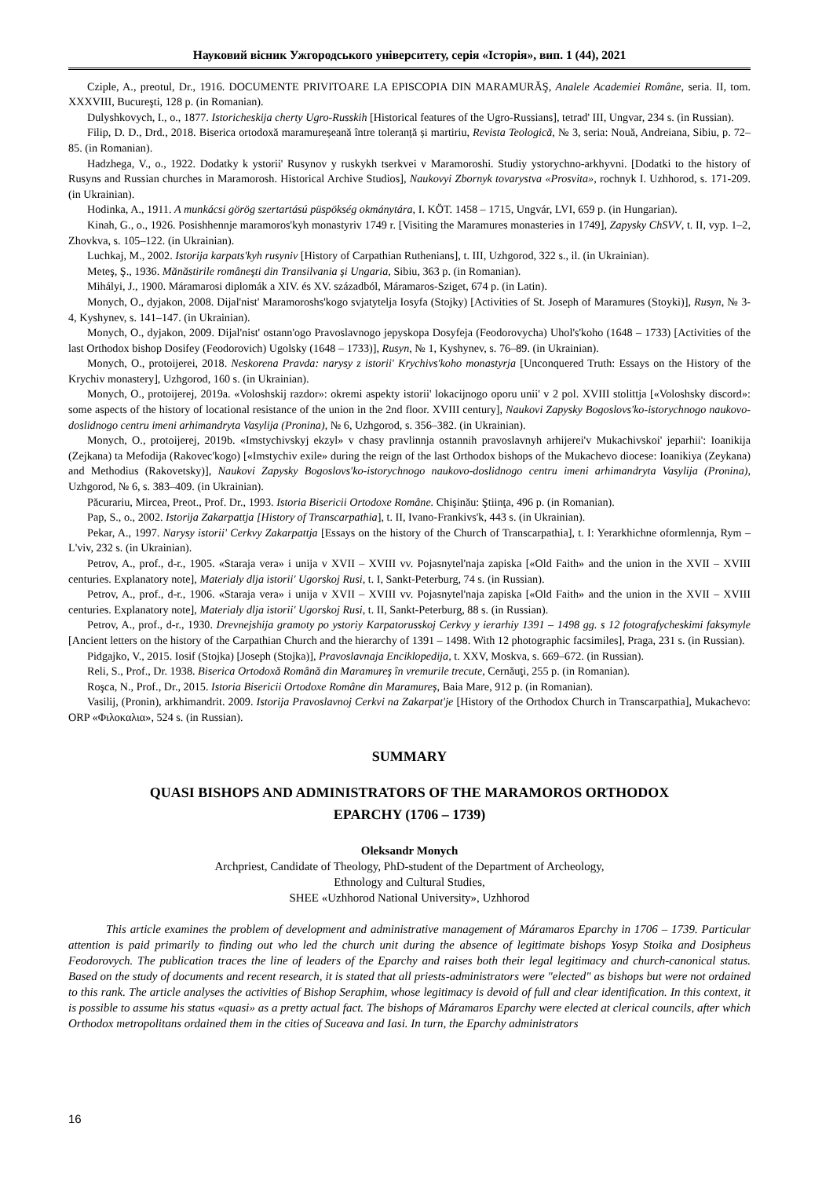Науковий вісник Ужгородського університету, серія «Історія», вип. 1 (44), 2021
Cziple, A., preotul, Dr., 1916. DOCUMENTE PRIVITOARE LA EPISCOPIA DIN MARAMURĂŞ, Analele Academiei Române, seria. II, tom. XXXVIII, Bucureşti, 128 p. (in Romanian).
Dulyshkovych, I., o., 1877. Istoricheskija cherty Ugro-Russkih [Historical features of the Ugro-Russians], tetrad' III, Ungvar, 234 s. (in Russian).
Filip, D. D., Drd., 2018. Biserica ortodoxă maramureșeană între toleranță și martiriu, Revista Teologică, № 3, seria: Nouă, Andreiana, Sibiu, p. 72–85. (in Romanian).
Hadzhega, V., o., 1922. Dodatky k ystorii' Rusynov y ruskykh tserkvei v Maramoroshi. Studiy ystorychno-arkhyvni. [Dodatki to the history of Rusyns and Russian churches in Maramorosh. Historical Archive Studios], Naukovyi Zbornyk tovarystva «Prosvita», rochnyk I. Uzhhorod, s. 171-209. (in Ukrainian).
Hodinka, A., 1911. A munkácsi görög szertartású püspökség okmánytára, I. KÖT. 1458 – 1715, Ungvár, LVI, 659 p. (in Hungarian).
Kinah, G., o., 1926. Posishhennje maramoros'kyh monastyriv 1749 r. [Visiting the Maramures monasteries in 1749], Zapysky ChSVV, t. II, vyp. 1–2, Zhovkva, s. 105–122. (in Ukrainian).
Luchkaj, M., 2002. Istorija karpats'kyh rusyniv [History of Carpathian Ruthenians], t. III, Uzhgorod, 322 s., il. (in Ukrainian).
Meteş, Ş., 1936. Mănăstirile româneşti din Transilvania şi Ungaria, Sibiu, 363 p. (in Romanian).
Mihályi, J., 1900. Máramarosi diplomák a XIV. és XV. századból, Máramaros-Sziget, 674 p. (in Latin).
Monych, O., dyjakon, 2008. Dijal'nist' Maramoroshs'kogo svjatytelja Iosyfa (Stojky) [Activities of St. Joseph of Maramures (Stoyki)], Rusyn, № 3-4, Kyshynev, s. 141–147. (in Ukrainian).
Monych, O., dyjakon, 2009. Dijal'nist' ostann'ogo Pravoslavnogo jepyskopa Dosyfeja (Feodorovycha) Uhol's'koho (1648 – 1733) [Activities of the last Orthodox bishop Dosifey (Feodorovich) Ugolsky (1648 – 1733)], Rusyn, № 1, Kyshynev, s. 76–89. (in Ukrainian).
Monych, O., protoijerei, 2018. Neskorena Pravda: narysy z istorii' Krychivs'koho monastyrja [Unconquered Truth: Essays on the History of the Krychiv monastery], Uzhgorod, 160 s. (in Ukrainian).
Monych, O., protoijerej, 2019a. «Voloshskij razdor»: okremi aspekty istorii' lokacijnogo oporu unii' v 2 pol. XVIII stolittja [«Voloshsky discord»: some aspects of the history of locational resistance of the union in the 2nd floor. XVIII century], Naukovi Zapysky Bogoslovs'ko-istorychnogo naukovo-doslidnogo centru imeni arhimandryta Vasylija (Pronina), № 6, Uzhgorod, s. 356–382. (in Ukrainian).
Monych, O., protoijerej, 2019b. «Imstychivskyj ekzyl» v chasy pravlinnja ostannih pravoslavnyh arhijerei'v Mukachivskoi' jeparhii': Ioanikija (Zejkana) ta Mefodija (Rakovec'kogo) [«Imstychiv exile» during the reign of the last Orthodox bishops of the Mukachevo diocese: Ioanikiya (Zeykana) and Methodius (Rakovetsky)], Naukovi Zapysky Bogoslovs'ko-istorychnogo naukovo-doslidnogo centru imeni arhimandryta Vasylija (Pronina), Uzhgorod, № 6, s. 383–409. (in Ukrainian).
Păcurariu, Mircea, Preot., Prof. Dr., 1993. Istoria Bisericii Ortodoxe Române. Chişinău: Ştiinţa, 496 p. (in Romanian).
Pap, S., o., 2002. Istorija Zakarpattja [History of Transcarpathia], t. II, Ivano-Frankivs'k, 443 s. (in Ukrainian).
Pekar, A., 1997. Narysy istorii' Cerkvy Zakarpattja [Essays on the history of the Church of Transcarpathia], t. I: Yerarkhichne oformlennja, Rym – L'viv, 232 s. (in Ukrainian).
Petrov, A., prof., d-r., 1905. «Staraja vera» i unija v XVII – XVIII vv. Pojasnytel'naja zapiska [«Old Faith» and the union in the XVII – XVIII centuries. Explanatory note], Materialy dlja istorii' Ugorskoj Rusi, t. I, Sankt-Peterburg, 74 s. (in Russian).
Petrov, A., prof., d-r., 1906. «Staraja vera» i unija v XVII – XVIII vv. Pojasnytel'naja zapiska [«Old Faith» and the union in the XVII – XVIII centuries. Explanatory note], Materialy dlja istorii' Ugorskoj Rusi, t. II, Sankt-Peterburg, 88 s. (in Russian).
Petrov, A., prof., d-r., 1930. Drevnejshija gramoty po ystoriy Karpatorusskoj Cerkvy y ierarhiy 1391 – 1498 gg. s 12 fotografycheskimi faksymyle [Ancient letters on the history of the Carpathian Church and the hierarchy of 1391 – 1498. With 12 photographic facsimiles], Praga, 231 s. (in Russian).
Pidgajko, V., 2015. Iosif (Stojka) [Joseph (Stojka)], Pravoslavnaja Enciklopedija, t. XXV, Moskva, s. 669–672. (in Russian).
Reli, S., Prof., Dr. 1938. Biserica Ortodoxă Română din Maramureş în vremurile trecute, Cernăuţi, 255 p. (in Romanian).
Roşca, N., Prof., Dr., 2015. Istoria Bisericii Ortodoxe Române din Maramureș, Baia Mare, 912 p. (in Romanian).
Vasilij, (Pronin), arkhimandrit. 2009. Istorija Pravoslavnoj Cerkvi na Zakarpat'je [History of the Orthodox Church in Transcarpathia], Mukachevo: ORP «Φιλοκαλια», 524 s. (in Russian).
SUMMARY
QUASI BISHOPS AND ADMINISTRATORS OF THE MARAMOROS ORTHODOX
EPARCHY (1706 – 1739)
Oleksandr Monych
Archpriest, Candidate of Theology, PhD-student of the Department of Archeology,
Ethnology and Cultural Studies,
SHEE «Uzhhorod National University», Uzhhorod
This article examines the problem of development and administrative management of Máramaros Eparchy in 1706 – 1739. Particular attention is paid primarily to finding out who led the church unit during the absence of legitimate bishops Yosyp Stoika and Dosipheus Feodorovych. The publication traces the line of leaders of the Eparchy and raises both their legal legitimacy and church-canonical status. Based on the study of documents and recent research, it is stated that all priests-administrators were "elected" as bishops but were not ordained to this rank. The article analyses the activities of Bishop Seraphim, whose legitimacy is devoid of full and clear identification. In this context, it is possible to assume his status «quasi» as a pretty actual fact. The bishops of Máramaros Eparchy were elected at clerical councils, after which Orthodox metropolitans ordained them in the cities of Suceava and Iasi. In turn, the Eparchy administrators
16